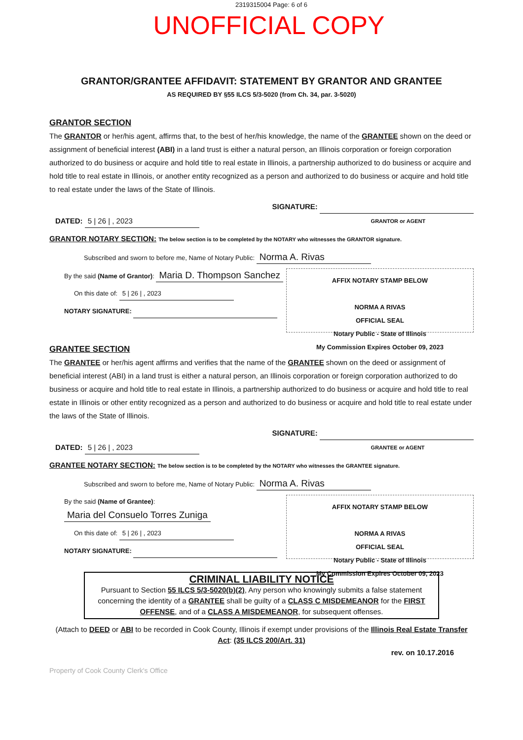2319315004 Page: 6 of 6
UNOFFICIAL COPY
GRANTOR/GRANTEE AFFIDAVIT: STATEMENT BY GRANTOR AND GRANTEE
AS REQUIRED BY §55 ILCS 5/3-5020 (from Ch. 34, par. 3-5020)
GRANTOR SECTION
The GRANTOR or her/his agent, affirms that, to the best of her/his knowledge, the name of the GRANTEE shown on the deed or assignment of beneficial interest (ABI) in a land trust is either a natural person, an Illinois corporation or foreign corporation authorized to do business or acquire and hold title to real estate in Illinois, a partnership authorized to do business or acquire and hold title to real estate in Illinois, or another entity recognized as a person and authorized to do business or acquire and hold title to real estate under the laws of the State of Illinois.
DATED: 5 | 26 | , 2023 SIGNATURE:
GRANTOR or AGENT
GRANTOR NOTARY SECTION: The below section is to be completed by the NOTARY who witnesses the GRANTOR signature.
Subscribed and sworn to before me, Name of Notary Public: Norma A. Rivas
AFFIX NOTARY STAMP BELOW
NORMA A RIVAS
OFFICIAL SEAL
Notary Public - State of Illinois
My Commission Expires October 09, 2023
By the said (Name of Grantor): Maria D. Thompson Sanchez
On this date of: 5 | 26 | , 2023
NOTARY SIGNATURE:
GRANTEE SECTION
The GRANTEE or her/his agent affirms and verifies that the name of the GRANTEE shown on the deed or assignment of beneficial interest (ABI) in a land trust is either a natural person, an Illinois corporation or foreign corporation authorized to do business or acquire and hold title to real estate in Illinois, a partnership authorized to do business or acquire and hold title to real estate in Illinois or other entity recognized as a person and authorized to do business or acquire and hold title to real estate under the laws of the State of Illinois.
DATED: 5 | 26 | , 2023 SIGNATURE:
GRANTEE or AGENT
GRANTEE NOTARY SECTION: The below section is to be completed by the NOTARY who witnesses the GRANTEE signature.
Subscribed and sworn to before me, Name of Notary Public: Norma A. Rivas
AFFIX NOTARY STAMP BELOW
NORMA A RIVAS
OFFICIAL SEAL
Notary Public - State of Illinois
My Commission Expires October 09, 2023
By the said (Name of Grantee): Maria del Consuelo Torres Zuniga
On this date of: 5 | 26 | , 2023
NOTARY SIGNATURE:
CRIMINAL LIABILITY NOTICE
Pursuant to Section 55 ILCS 5/3-5020(b)(2), Any person who knowingly submits a false statement concerning the identity of a GRANTEE shall be guilty of a CLASS C MISDEMEANOR for the FIRST OFFENSE, and of a CLASS A MISDEMEANOR, for subsequent offenses.
(Attach to DEED or ABI to be recorded in Cook County, Illinois if exempt under provisions of the Illinois Real Estate Transfer Act: (35 ILCS 200/Art. 31)
rev. on 10.17.2016
Property of Cook County Clerk's Office